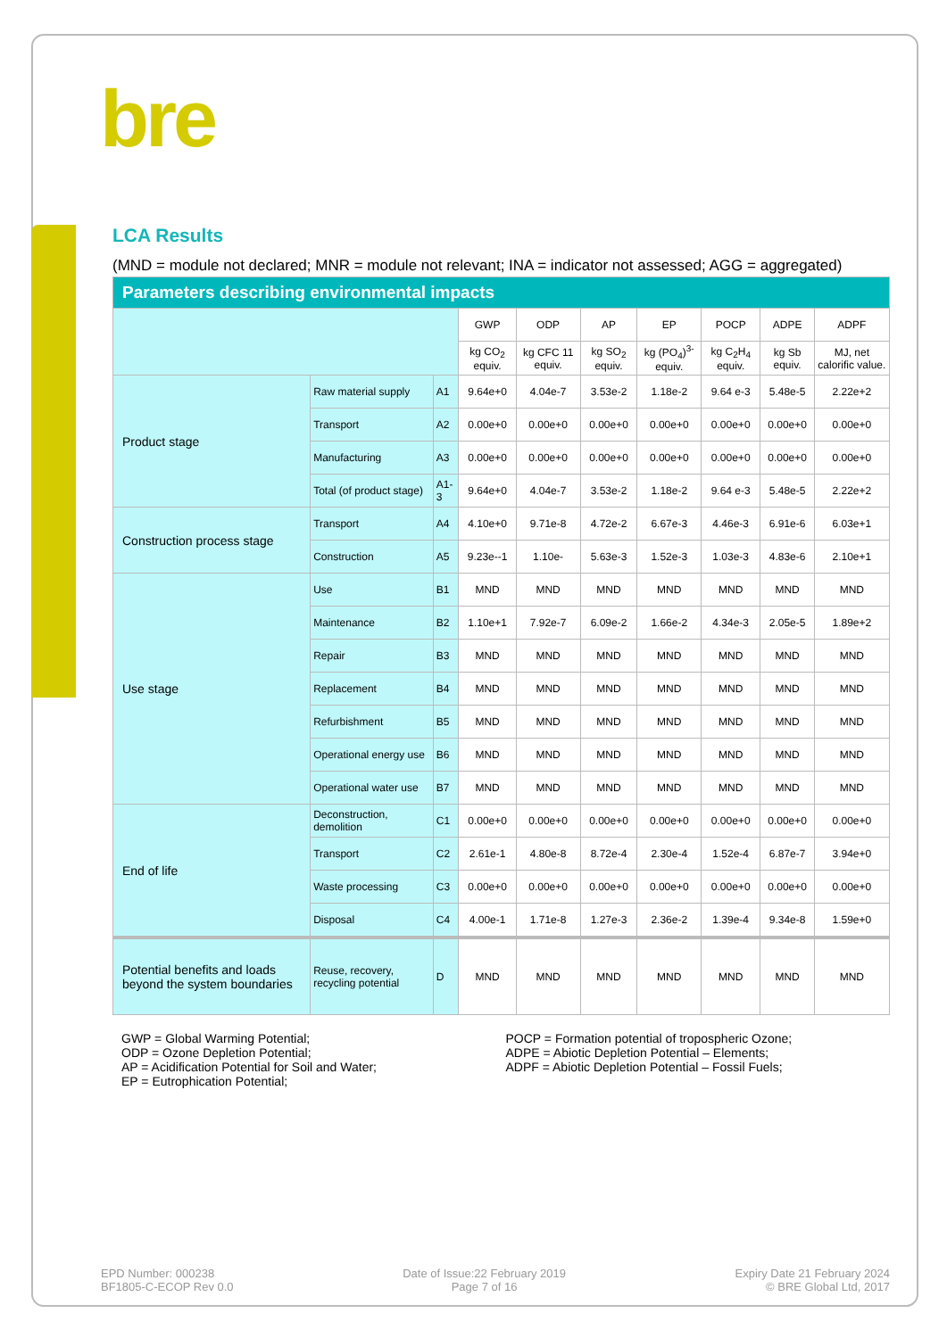bre
LCA Results
(MND = module not declared; MNR = module not relevant; INA = indicator not assessed; AGG = aggregated)
| Parameters describing environmental impacts | | | | | | | | | |
| --- | --- | --- | --- | --- | --- | --- | --- | --- | --- |
| | | | GWP | ODP | AP | EP | POCP | ADPE | ADPF |
| | | | kg CO<sub>2</sub> equiv. | kg CFC 11 equiv. | kg SO<sub>2</sub> equiv. | kg (PO<sub>4</sub>)<sup>3-</sup> equiv. | kg C<sub>2</sub>H<sub>4</sub> equiv. | kg Sb equiv. | MJ, net calorific value. |
| Product stage | Raw material supply | A1 | 9.64e+0 | 4.04e-7 | 3.53e-2 | 1.18e-2 | 9.64 e-3 | 5.48e-5 | 2.22e+2 |
| | Transport | A2 | 0.00e+0 | 0.00e+0 | 0.00e+0 | 0.00e+0 | 0.00e+0 | 0.00e+0 | 0.00e+0 |
| | Manufacturing | A3 | 0.00e+0 | 0.00e+0 | 0.00e+0 | 0.00e+0 | 0.00e+0 | 0.00e+0 | 0.00e+0 |
| | Total (of product stage) | A1-3 | 9.64e+0 | 4.04e-7 | 3.53e-2 | 1.18e-2 | 9.64 e-3 | 5.48e-5 | 2.22e+2 |
| Construction process stage | Transport | A4 | 4.10e+0 | 9.71e-8 | 4.72e-2 | 6.67e-3 | 4.46e-3 | 6.91e-6 | 6.03e+1 |
| | Construction | A5 | 9.23e--1 | 1.10e- | 5.63e-3 | 1.52e-3 | 1.03e-3 | 4.83e-6 | 2.10e+1 |
| Use stage | Use | B1 | MND | MND | MND | MND | MND | MND | MND |
| | Maintenance | B2 | 1.10e+1 | 7.92e-7 | 6.09e-2 | 1.66e-2 | 4.34e-3 | 2.05e-5 | 1.89e+2 |
| | Repair | B3 | MND | MND | MND | MND | MND | MND | MND |
| | Replacement | B4 | MND | MND | MND | MND | MND | MND | MND |
| | Refurbishment | B5 | MND | MND | MND | MND | MND | MND | MND |
| | Operational energy use | B6 | MND | MND | MND | MND | MND | MND | MND |
| | Operational water use | B7 | MND | MND | MND | MND | MND | MND | MND |
| End of life | Deconstruction, demolition | C1 | 0.00e+0 | 0.00e+0 | 0.00e+0 | 0.00e+0 | 0.00e+0 | 0.00e+0 | 0.00e+0 |
| | Transport | C2 | 2.61e-1 | 4.80e-8 | 8.72e-4 | 2.30e-4 | 1.52e-4 | 6.87e-7 | 3.94e+0 |
| | Waste processing | C3 | 0.00e+0 | 0.00e+0 | 0.00e+0 | 0.00e+0 | 0.00e+0 | 0.00e+0 | 0.00e+0 |
| | Disposal | C4 | 4.00e-1 | 1.71e-8 | 1.27e-3 | 2.36e-2 | 1.39e-4 | 9.34e-8 | 1.59e+0 |
| Potential benefits and loads beyond the system boundaries | Reuse, recovery, recycling potential | D | MND | MND | MND | MND | MND | MND | MND |
GWP = Global Warming Potential;
ODP = Ozone Depletion Potential;
AP = Acidification Potential for Soil and Water;
EP = Eutrophication Potential;
POCP = Formation potential of tropospheric Ozone;
ADPE = Abiotic Depletion Potential – Elements;
ADPF = Abiotic Depletion Potential – Fossil Fuels;
EPD Number: 000238
BF1805-C-ECOP Rev 0.0
Date of Issue:22 February 2019
Page 7 of 16
Expiry Date 21 February 2024
© BRE Global Ltd, 2017